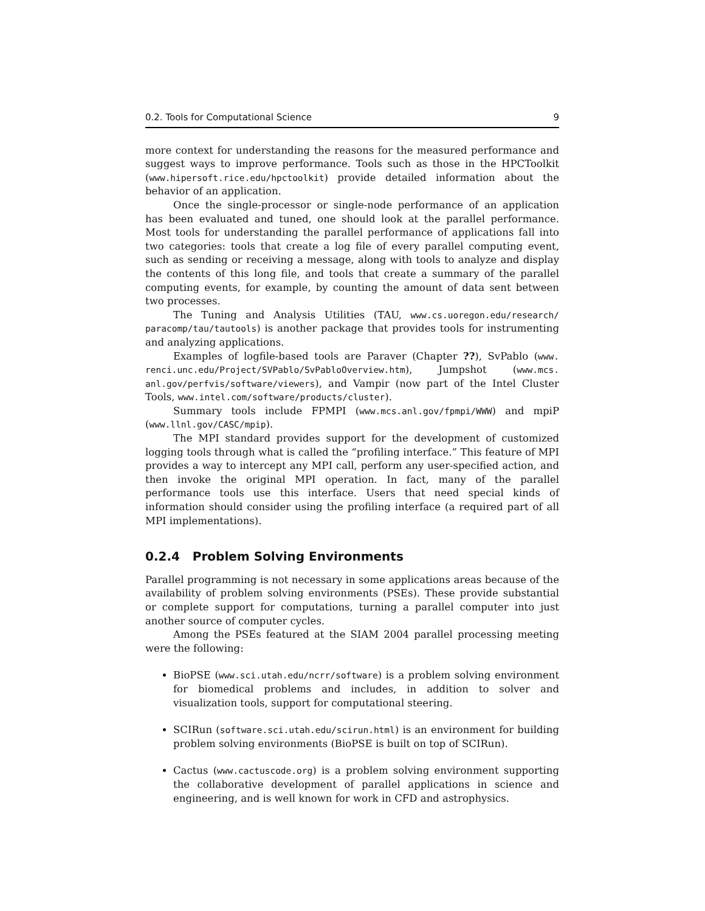0.2. Tools for Computational Science 9
more context for understanding the reasons for the measured performance and suggest ways to improve performance. Tools such as those in the HPCToolkit (www.hipersoft.rice.edu/hpctoolkit) provide detailed information about the behavior of an application.
Once the single-processor or single-node performance of an application has been evaluated and tuned, one should look at the parallel performance. Most tools for understanding the parallel performance of applications fall into two categories: tools that create a log file of every parallel computing event, such as sending or receiving a message, along with tools to analyze and display the contents of this long file, and tools that create a summary of the parallel computing events, for example, by counting the amount of data sent between two processes.
The Tuning and Analysis Utilities (TAU, www.cs.uoregon.edu/research/ paracomp/tau/tautools) is another package that provides tools for instrumenting and analyzing applications.
Examples of logfile-based tools are Paraver (Chapter ??), SvPablo (www. renci.unc.edu/Project/SVPablo/SvPabloOverview.htm), Jumpshot (www.mcs. anl.gov/perfvis/software/viewers), and Vampir (now part of the Intel Cluster Tools, www.intel.com/software/products/cluster).
Summary tools include FPMPI (www.mcs.anl.gov/fpmpi/WWW) and mpiP (www.llnl.gov/CASC/mpip).
The MPI standard provides support for the development of customized logging tools through what is called the “profiling interface.” This feature of MPI provides a way to intercept any MPI call, perform any user-specified action, and then invoke the original MPI operation. In fact, many of the parallel performance tools use this interface. Users that need special kinds of information should consider using the profiling interface (a required part of all MPI implementations).
0.2.4 Problem Solving Environments
Parallel programming is not necessary in some applications areas because of the availability of problem solving environments (PSEs). These provide substantial or complete support for computations, turning a parallel computer into just another source of computer cycles.
Among the PSEs featured at the SIAM 2004 parallel processing meeting were the following:
BioPSE (www.sci.utah.edu/ncrr/software) is a problem solving environment for biomedical problems and includes, in addition to solver and visualization tools, support for computational steering.
SCIRun (software.sci.utah.edu/scirun.html) is an environment for building problem solving environments (BioPSE is built on top of SCIRun).
Cactus (www.cactuscode.org) is a problem solving environment supporting the collaborative development of parallel applications in science and engineering, and is well known for work in CFD and astrophysics.